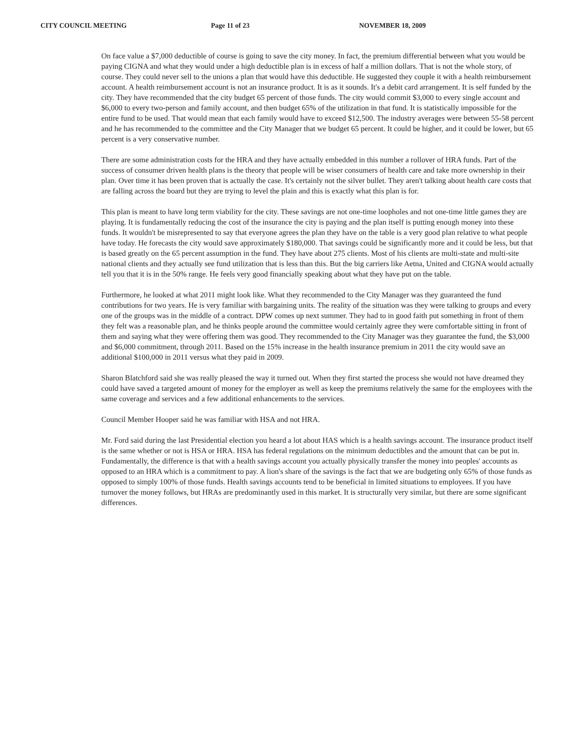CITY COUNCIL MEETING Page 11 of 23 NOVEMBER 18, 2009
On face value a $7,000 deductible of course is going to save the city money. In fact, the premium differential between what you would be paying CIGNA and what they would under a high deductible plan is in excess of half a million dollars. That is not the whole story, of course. They could never sell to the unions a plan that would have this deductible. He suggested they couple it with a health reimbursement account. A health reimbursement account is not an insurance product. It is as it sounds. It's a debit card arrangement. It is self funded by the city. They have recommended that the city budget 65 percent of those funds. The city would commit $3,000 to every single account and $6,000 to every two-person and family account, and then budget 65% of the utilization in that fund. It is statistically impossible for the entire fund to be used. That would mean that each family would have to exceed $12,500. The industry averages were between 55-58 percent and he has recommended to the committee and the City Manager that we budget 65 percent. It could be higher, and it could be lower, but 65 percent is a very conservative number.
There are some administration costs for the HRA and they have actually embedded in this number a rollover of HRA funds. Part of the success of consumer driven health plans is the theory that people will be wiser consumers of health care and take more ownership in their plan. Over time it has been proven that is actually the case. It's certainly not the silver bullet. They aren't talking about health care costs that are falling across the board but they are trying to level the plain and this is exactly what this plan is for.
This plan is meant to have long term viability for the city. These savings are not one-time loopholes and not one-time little games they are playing. It is fundamentally reducing the cost of the insurance the city is paying and the plan itself is putting enough money into these funds. It wouldn't be misrepresented to say that everyone agrees the plan they have on the table is a very good plan relative to what people have today. He forecasts the city would save approximately $180,000. That savings could be significantly more and it could be less, but that is based greatly on the 65 percent assumption in the fund. They have about 275 clients. Most of his clients are multi-state and multi-site national clients and they actually see fund utilization that is less than this. But the big carriers like Aetna, United and CIGNA would actually tell you that it is in the 50% range. He feels very good financially speaking about what they have put on the table.
Furthermore, he looked at what 2011 might look like. What they recommended to the City Manager was they guaranteed the fund contributions for two years. He is very familiar with bargaining units. The reality of the situation was they were talking to groups and every one of the groups was in the middle of a contract. DPW comes up next summer. They had to in good faith put something in front of them they felt was a reasonable plan, and he thinks people around the committee would certainly agree they were comfortable sitting in front of them and saying what they were offering them was good. They recommended to the City Manager was they guarantee the fund, the $3,000 and $6,000 commitment, through 2011. Based on the 15% increase in the health insurance premium in 2011 the city would save an additional $100,000 in 2011 versus what they paid in 2009.
Sharon Blatchford said she was really pleased the way it turned out. When they first started the process she would not have dreamed they could have saved a targeted amount of money for the employer as well as keep the premiums relatively the same for the employees with the same coverage and services and a few additional enhancements to the services.
Council Member Hooper said he was familiar with HSA and not HRA.
Mr. Ford said during the last Presidential election you heard a lot about HAS which is a health savings account. The insurance product itself is the same whether or not is HSA or HRA. HSA has federal regulations on the minimum deductibles and the amount that can be put in. Fundamentally, the difference is that with a health savings account you actually physically transfer the money into peoples' accounts as opposed to an HRA which is a commitment to pay. A lion's share of the savings is the fact that we are budgeting only 65% of those funds as opposed to simply 100% of those funds. Health savings accounts tend to be beneficial in limited situations to employees. If you have turnover the money follows, but HRAs are predominantly used in this market. It is structurally very similar, but there are some significant differences.